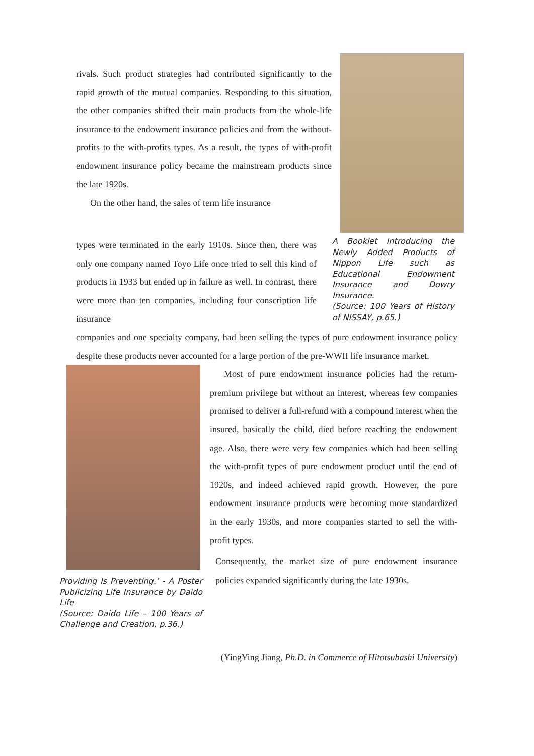rivals. Such product strategies had contributed significantly to the rapid growth of the mutual companies. Responding to this situation, the other companies shifted their main products from the whole-life insurance to the endowment insurance policies and from the without-profits to the with-profits types. As a result, the types of with-profit endowment insurance policy became the mainstream products since the late 1920s.
On the other hand, the sales of term life insurance
types were terminated in the early 1910s. Since then, there was only one company named Toyo Life once tried to sell this kind of products in 1933 but ended up in failure as well. In contrast, there were more than ten companies, including four conscription life insurance
A Booklet Introducing the Newly Added Products of Nippon Life such as Educational Endowment Insurance and Dowry Insurance.
(Source: 100 Years of History of NISSAY, p.65.)
companies and one specialty company, had been selling the types of pure endowment insurance policy despite these products never accounted for a large portion of the pre-WWII life insurance market.
Providing Is Preventing.’ - A Poster Publicizing Life Insurance by Daido Life
(Source: Daido Life – 100 Years of Challenge and Creation, p.36.)
Most of pure endowment insurance policies had the return-premium privilege but without an interest, whereas few companies promised to deliver a full-refund with a compound interest when the insured, basically the child, died before reaching the endowment age. Also, there were very few companies which had been selling the with-profit types of pure endowment product until the end of 1920s, and indeed achieved rapid growth. However, the pure endowment insurance products were becoming more standardized in the early 1930s, and more companies started to sell the with-profit types.
Consequently, the market size of pure endowment insurance policies expanded significantly during the late 1930s.
(YingYing Jiang, Ph.D. in Commerce of Hitotsubashi University)